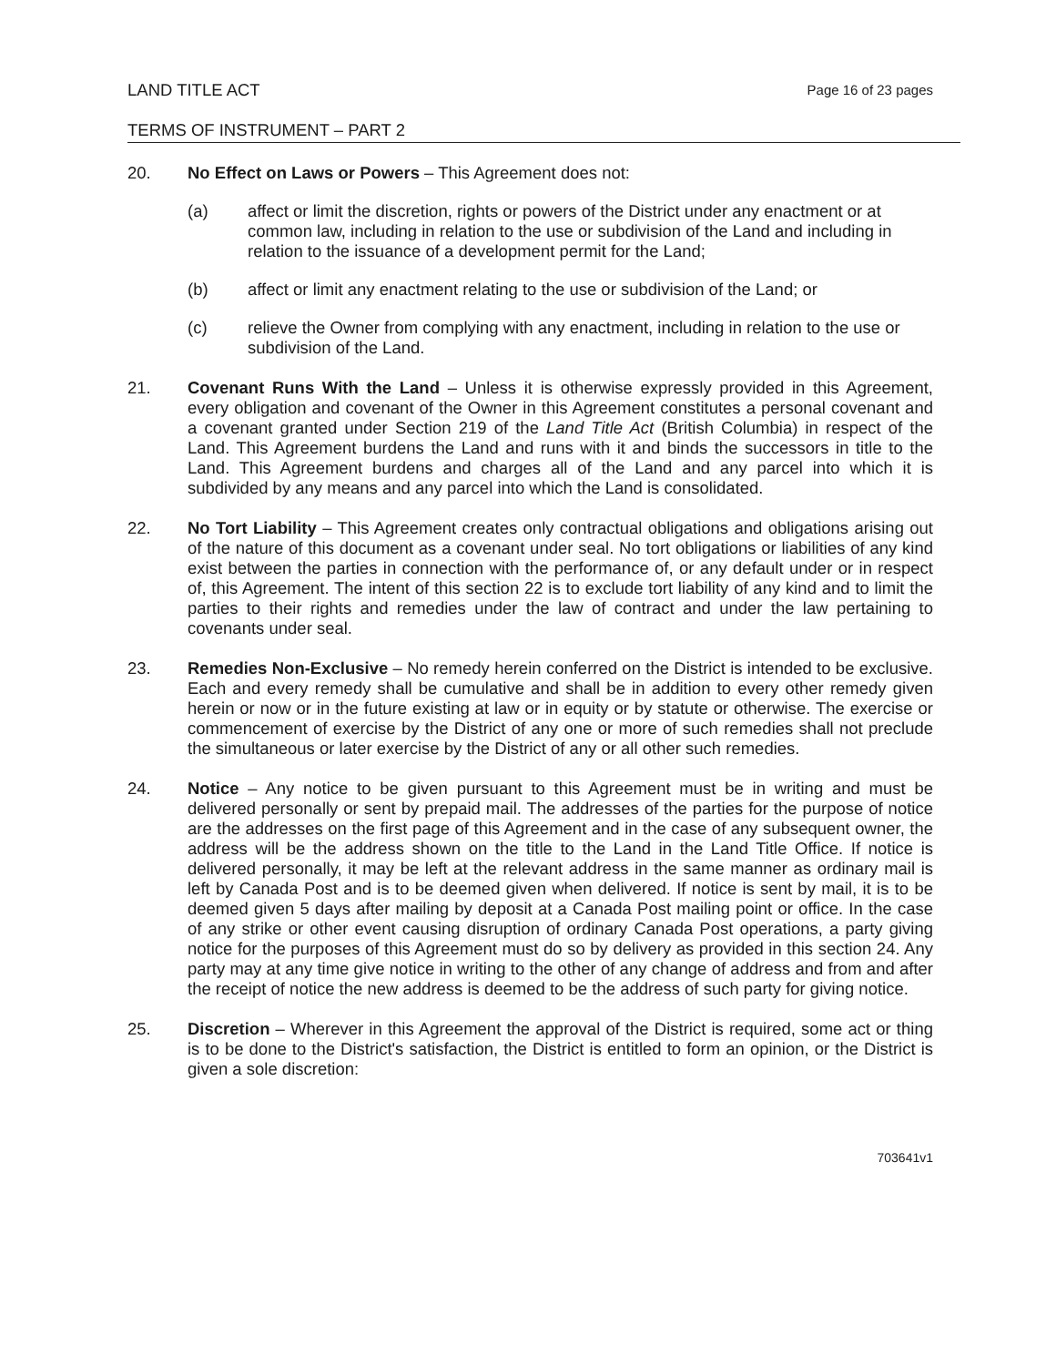LAND TITLE ACT Page 16 of 23 pages
TERMS OF INSTRUMENT – PART 2
20. No Effect on Laws or Powers – This Agreement does not:
(a) affect or limit the discretion, rights or powers of the District under any enactment or at common law, including in relation to the use or subdivision of the Land and including in relation to the issuance of a development permit for the Land;
(b) affect or limit any enactment relating to the use or subdivision of the Land; or
(c) relieve the Owner from complying with any enactment, including in relation to the use or subdivision of the Land.
21. Covenant Runs With the Land – Unless it is otherwise expressly provided in this Agreement, every obligation and covenant of the Owner in this Agreement constitutes a personal covenant and a covenant granted under Section 219 of the Land Title Act (British Columbia) in respect of the Land. This Agreement burdens the Land and runs with it and binds the successors in title to the Land. This Agreement burdens and charges all of the Land and any parcel into which it is subdivided by any means and any parcel into which the Land is consolidated.
22. No Tort Liability – This Agreement creates only contractual obligations and obligations arising out of the nature of this document as a covenant under seal. No tort obligations or liabilities of any kind exist between the parties in connection with the performance of, or any default under or in respect of, this Agreement. The intent of this section 22 is to exclude tort liability of any kind and to limit the parties to their rights and remedies under the law of contract and under the law pertaining to covenants under seal.
23. Remedies Non-Exclusive – No remedy herein conferred on the District is intended to be exclusive. Each and every remedy shall be cumulative and shall be in addition to every other remedy given herein or now or in the future existing at law or in equity or by statute or otherwise. The exercise or commencement of exercise by the District of any one or more of such remedies shall not preclude the simultaneous or later exercise by the District of any or all other such remedies.
24. Notice – Any notice to be given pursuant to this Agreement must be in writing and must be delivered personally or sent by prepaid mail. The addresses of the parties for the purpose of notice are the addresses on the first page of this Agreement and in the case of any subsequent owner, the address will be the address shown on the title to the Land in the Land Title Office. If notice is delivered personally, it may be left at the relevant address in the same manner as ordinary mail is left by Canada Post and is to be deemed given when delivered. If notice is sent by mail, it is to be deemed given 5 days after mailing by deposit at a Canada Post mailing point or office. In the case of any strike or other event causing disruption of ordinary Canada Post operations, a party giving notice for the purposes of this Agreement must do so by delivery as provided in this section 24. Any party may at any time give notice in writing to the other of any change of address and from and after the receipt of notice the new address is deemed to be the address of such party for giving notice.
25. Discretion – Wherever in this Agreement the approval of the District is required, some act or thing is to be done to the District's satisfaction, the District is entitled to form an opinion, or the District is given a sole discretion:
703641v1